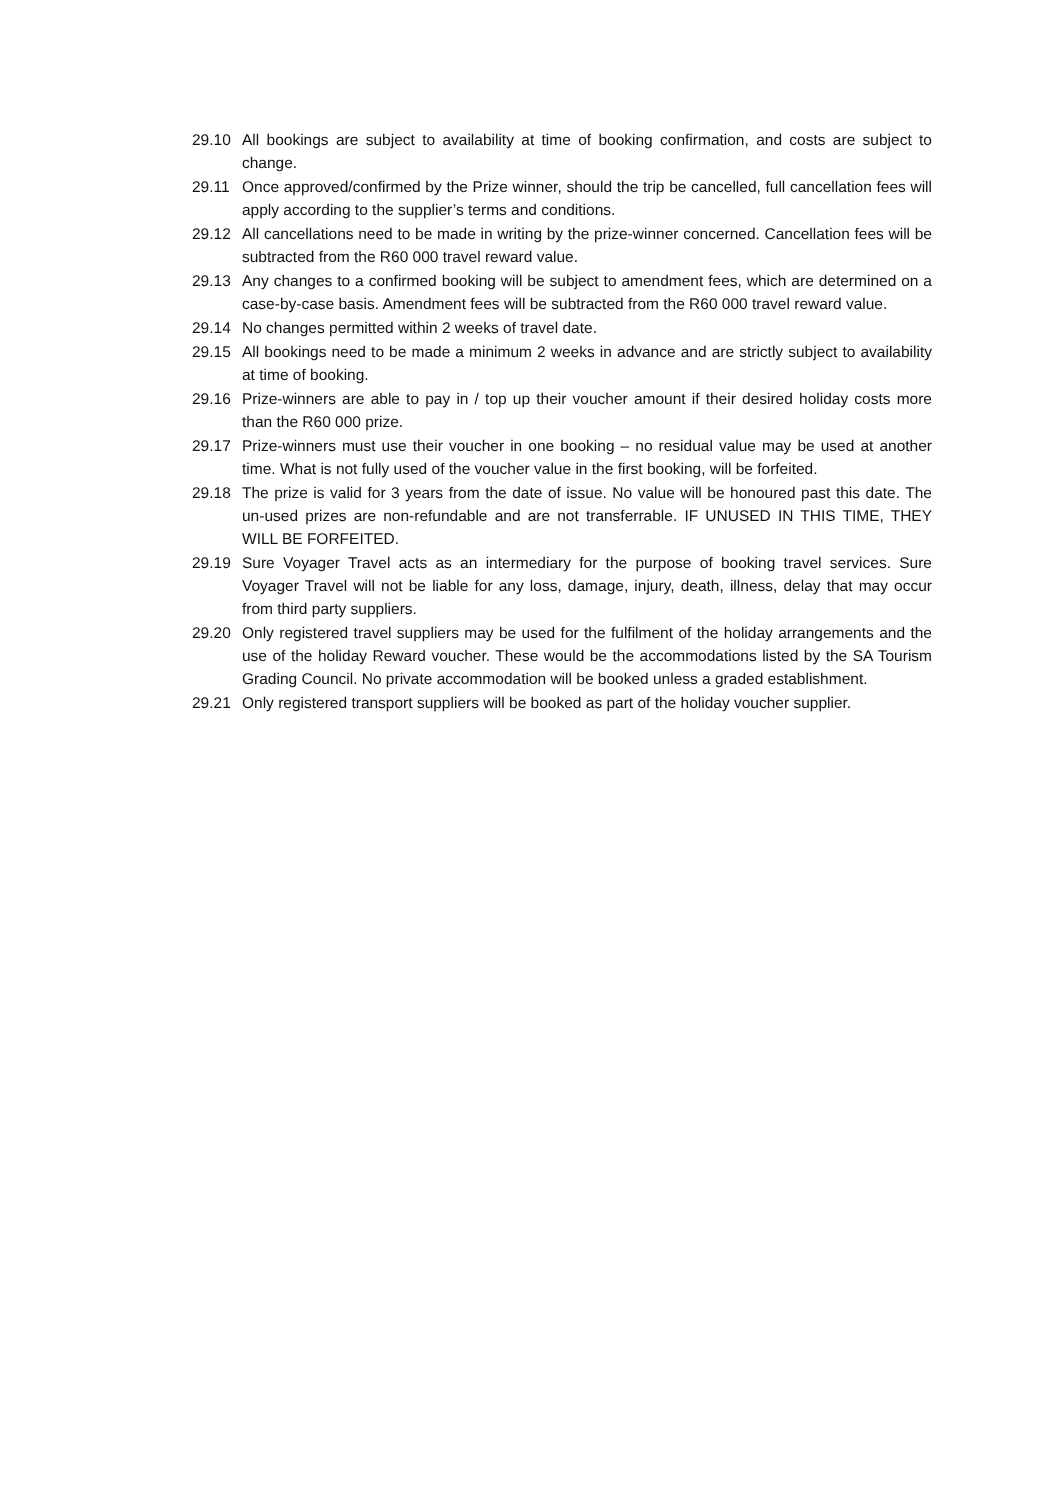29.10 All bookings are subject to availability at time of booking confirmation, and costs are subject to change.
29.11 Once approved/confirmed by the Prize winner, should the trip be cancelled, full cancellation fees will apply according to the supplier’s terms and conditions.
29.12 All cancellations need to be made in writing by the prize-winner concerned. Cancellation fees will be subtracted from the R60 000 travel reward value.
29.13 Any changes to a confirmed booking will be subject to amendment fees, which are determined on a case-by-case basis. Amendment fees will be subtracted from the R60 000 travel reward value.
29.14 No changes permitted within 2 weeks of travel date.
29.15 All bookings need to be made a minimum 2 weeks in advance and are strictly subject to availability at time of booking.
29.16 Prize-winners are able to pay in / top up their voucher amount if their desired holiday costs more than the R60 000 prize.
29.17 Prize-winners must use their voucher in one booking – no residual value may be used at another time. What is not fully used of the voucher value in the first booking, will be forfeited.
29.18 The prize is valid for 3 years from the date of issue. No value will be honoured past this date. The un-used prizes are non-refundable and are not transferrable. IF UNUSED IN THIS TIME, THEY WILL BE FORFEITED.
29.19 Sure Voyager Travel acts as an intermediary for the purpose of booking travel services. Sure Voyager Travel will not be liable for any loss, damage, injury, death, illness, delay that may occur from third party suppliers.
29.20 Only registered travel suppliers may be used for the fulfilment of the holiday arrangements and the use of the holiday Reward voucher. These would be the accommodations listed by the SA Tourism Grading Council. No private accommodation will be booked unless a graded establishment.
29.21 Only registered transport suppliers will be booked as part of the holiday voucher supplier.